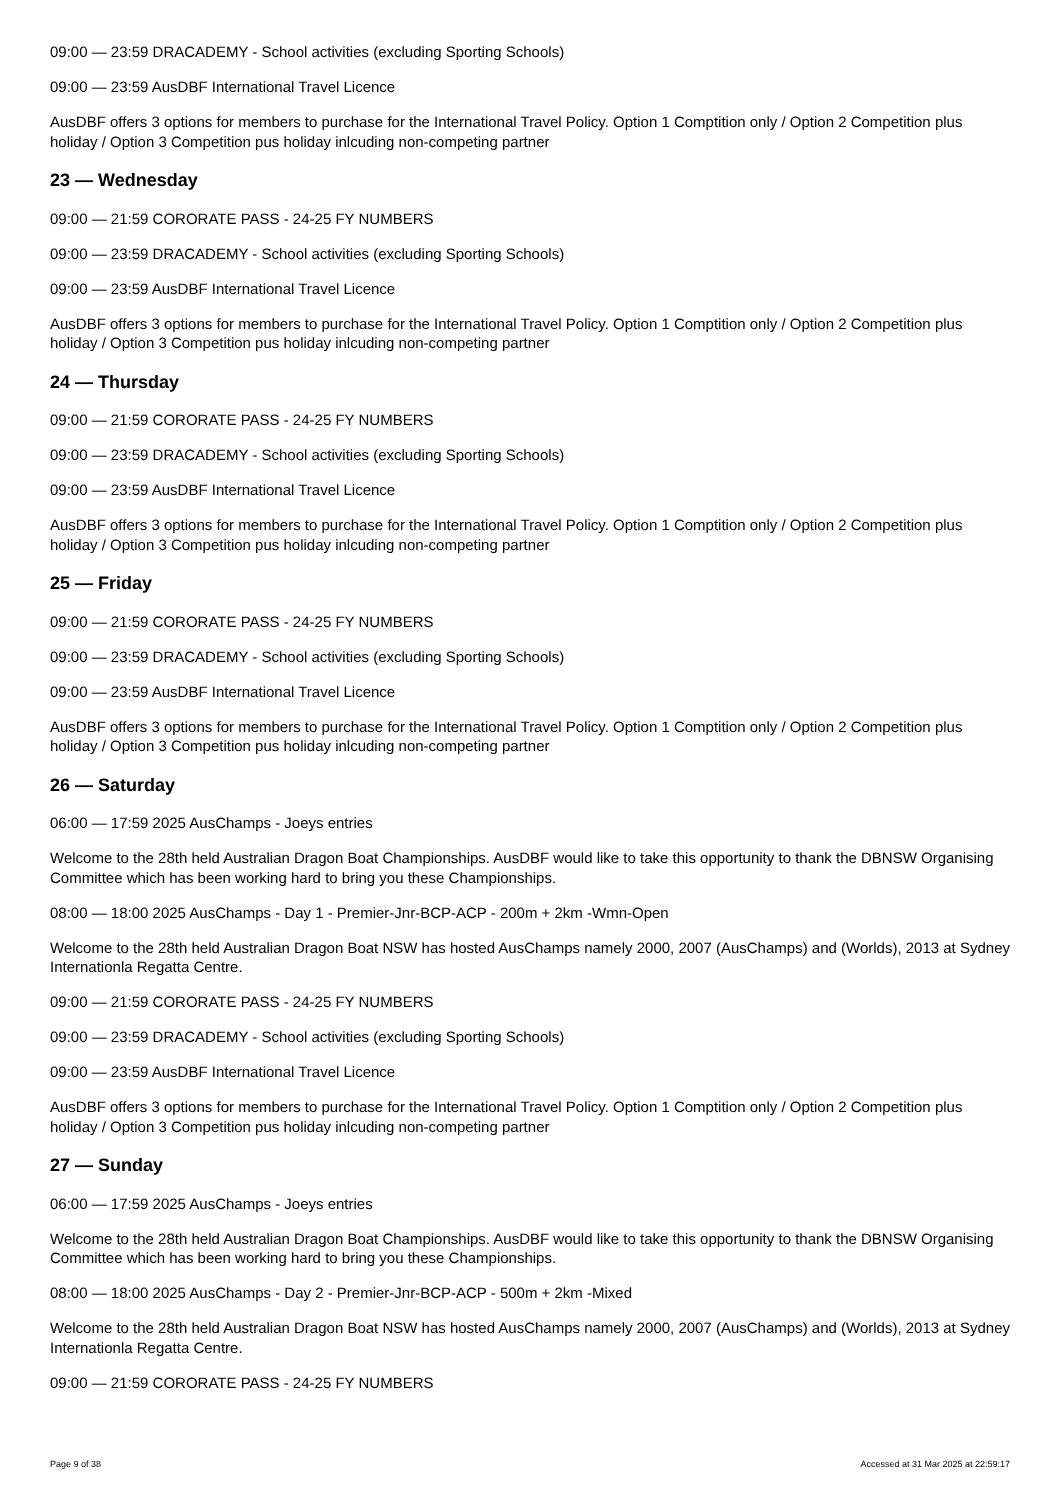09:00 — 23:59 DRACADEMY - School activities (excluding Sporting Schools)
09:00 — 23:59 AusDBF International Travel Licence
AusDBF offers 3 options for members to purchase for the International Travel Policy. Option 1 Comptition only / Option 2 Competition plus holiday / Option 3 Competition pus holiday inlcuding non-competing partner
23 — Wednesday
09:00 — 21:59 CORORATE PASS - 24-25 FY NUMBERS
09:00 — 23:59 DRACADEMY - School activities (excluding Sporting Schools)
09:00 — 23:59 AusDBF International Travel Licence
AusDBF offers 3 options for members to purchase for the International Travel Policy. Option 1 Comptition only / Option 2 Competition plus holiday / Option 3 Competition pus holiday inlcuding non-competing partner
24 — Thursday
09:00 — 21:59 CORORATE PASS - 24-25 FY NUMBERS
09:00 — 23:59 DRACADEMY - School activities (excluding Sporting Schools)
09:00 — 23:59 AusDBF International Travel Licence
AusDBF offers 3 options for members to purchase for the International Travel Policy. Option 1 Comptition only / Option 2 Competition plus holiday / Option 3 Competition pus holiday inlcuding non-competing partner
25 — Friday
09:00 — 21:59 CORORATE PASS - 24-25 FY NUMBERS
09:00 — 23:59 DRACADEMY - School activities (excluding Sporting Schools)
09:00 — 23:59 AusDBF International Travel Licence
AusDBF offers 3 options for members to purchase for the International Travel Policy. Option 1 Comptition only / Option 2 Competition plus holiday / Option 3 Competition pus holiday inlcuding non-competing partner
26 — Saturday
06:00 — 17:59 2025 AusChamps - Joeys entries
Welcome to the 28th held Australian Dragon Boat Championships. AusDBF would like to take this opportunity to thank the DBNSW Organising Committee which has been working hard to bring you these Championships.
08:00 — 18:00 2025 AusChamps - Day 1 - Premier-Jnr-BCP-ACP - 200m + 2km -Wmn-Open
Welcome to the 28th held Australian Dragon Boat NSW has hosted AusChamps namely 2000, 2007 (AusChamps) and (Worlds), 2013 at Sydney Internationla Regatta Centre.
09:00 — 21:59 CORORATE PASS - 24-25 FY NUMBERS
09:00 — 23:59 DRACADEMY - School activities (excluding Sporting Schools)
09:00 — 23:59 AusDBF International Travel Licence
AusDBF offers 3 options for members to purchase for the International Travel Policy. Option 1 Comptition only / Option 2 Competition plus holiday / Option 3 Competition pus holiday inlcuding non-competing partner
27 — Sunday
06:00 — 17:59 2025 AusChamps - Joeys entries
Welcome to the 28th held Australian Dragon Boat Championships. AusDBF would like to take this opportunity to thank the DBNSW Organising Committee which has been working hard to bring you these Championships.
08:00 — 18:00 2025 AusChamps - Day 2 - Premier-Jnr-BCP-ACP - 500m + 2km -Mixed
Welcome to the 28th held Australian Dragon Boat NSW has hosted AusChamps namely 2000, 2007 (AusChamps) and (Worlds), 2013 at Sydney Internationla Regatta Centre.
09:00 — 21:59 CORORATE PASS - 24-25 FY NUMBERS
Page 9 of 38 Accessed at 31 Mar 2025 at 22:59:17